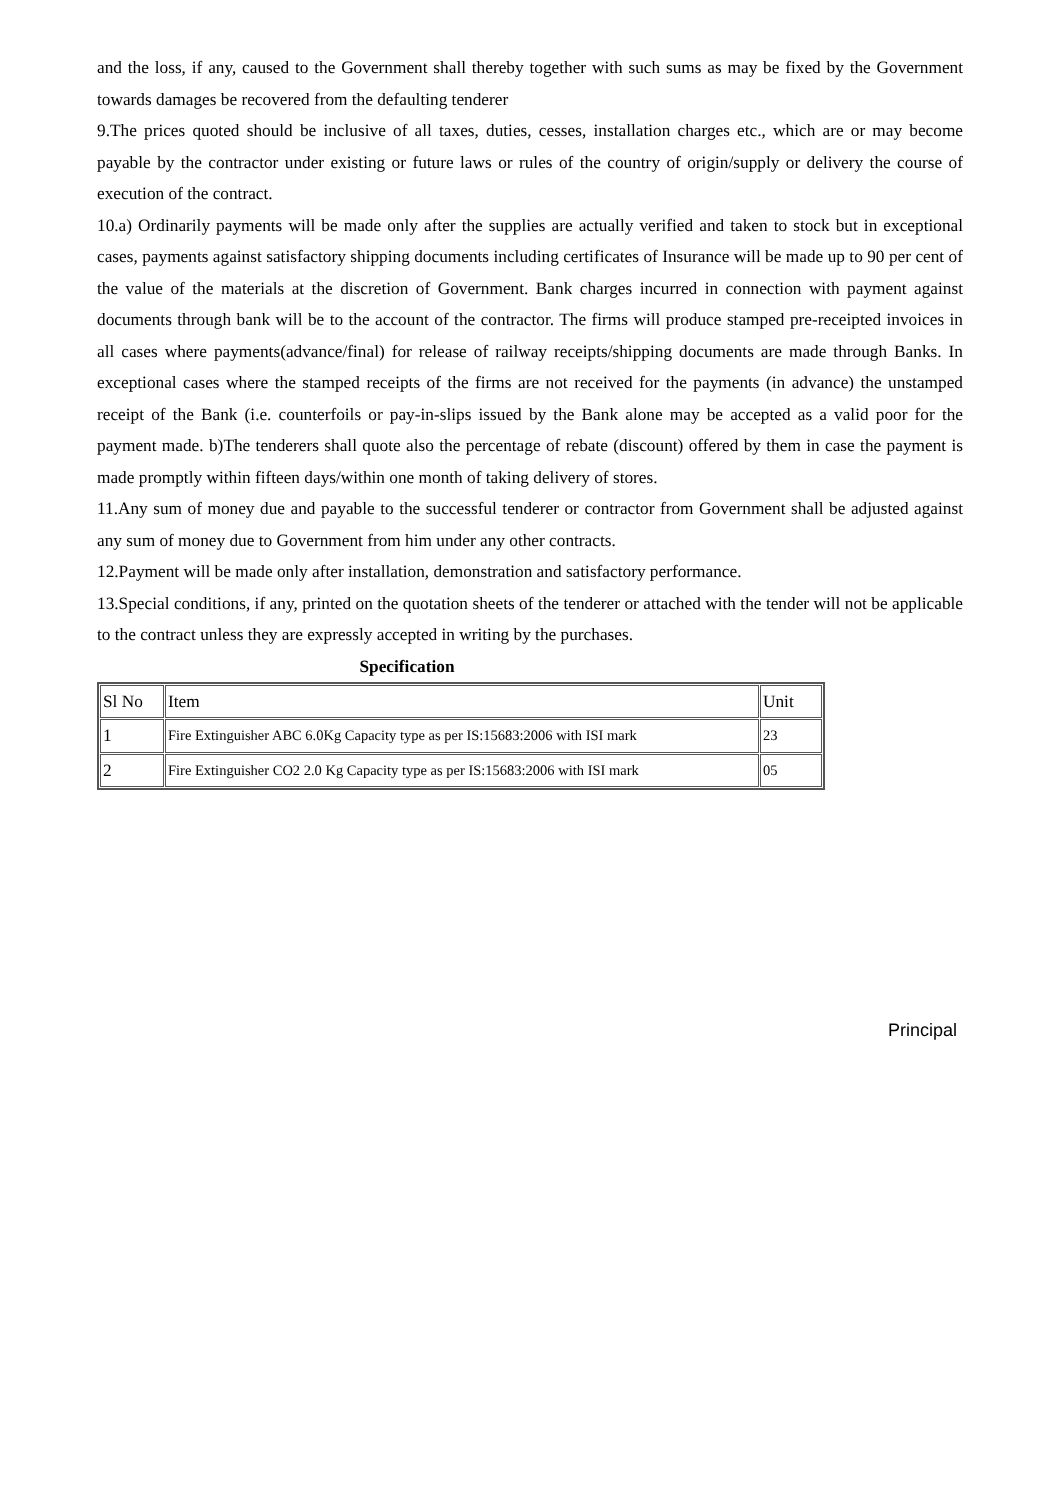and the loss, if any, caused to the Government shall thereby together with such sums as may be fixed by the Government towards damages be recovered from the defaulting tenderer
9.The prices quoted should be inclusive of all taxes, duties, cesses, installation charges etc., which are or may become payable by the contractor under existing or future laws or rules of the country of origin/supply or delivery the course of execution of the contract.
10.a) Ordinarily payments will be made only after the supplies are actually verified and taken to stock but in exceptional cases, payments against satisfactory shipping documents including certificates of Insurance will be made up to 90 per cent of the value of the materials at the discretion of Government. Bank charges incurred in connection with payment against documents through bank will be to the account of the contractor. The firms will produce stamped pre-receipted invoices in all cases where payments(advance/final) for release of railway receipts/shipping documents are made through Banks. In exceptional cases where the stamped receipts of the firms are not received for the payments (in advance) the unstamped receipt of the Bank (i.e. counterfoils or pay-in-slips issued by the Bank alone may be accepted as a valid poor for the payment made. b)The tenderers shall quote also the percentage of rebate (discount) offered by them in case the payment is made promptly within fifteen days/within one month of taking delivery of stores.
11.Any sum of money due and payable to the successful tenderer or contractor from Government shall be adjusted against any sum of money due to Government from him under any other contracts.
12.Payment will be made only after installation, demonstration and satisfactory performance.
13.Special conditions, if any, printed on the quotation sheets of the tenderer or attached with the tender will not be applicable to the contract unless they are expressly accepted in writing by the purchases.
Specification
| Sl No | Item | Unit |
| 1 | Fire Extinguisher ABC 6.0Kg Capacity type as per IS:15683:2006 with ISI mark | 23 |
| 2 | Fire Extinguisher CO2 2.0 Kg Capacity type as per IS:15683:2006 with ISI mark | 05 |
Principal